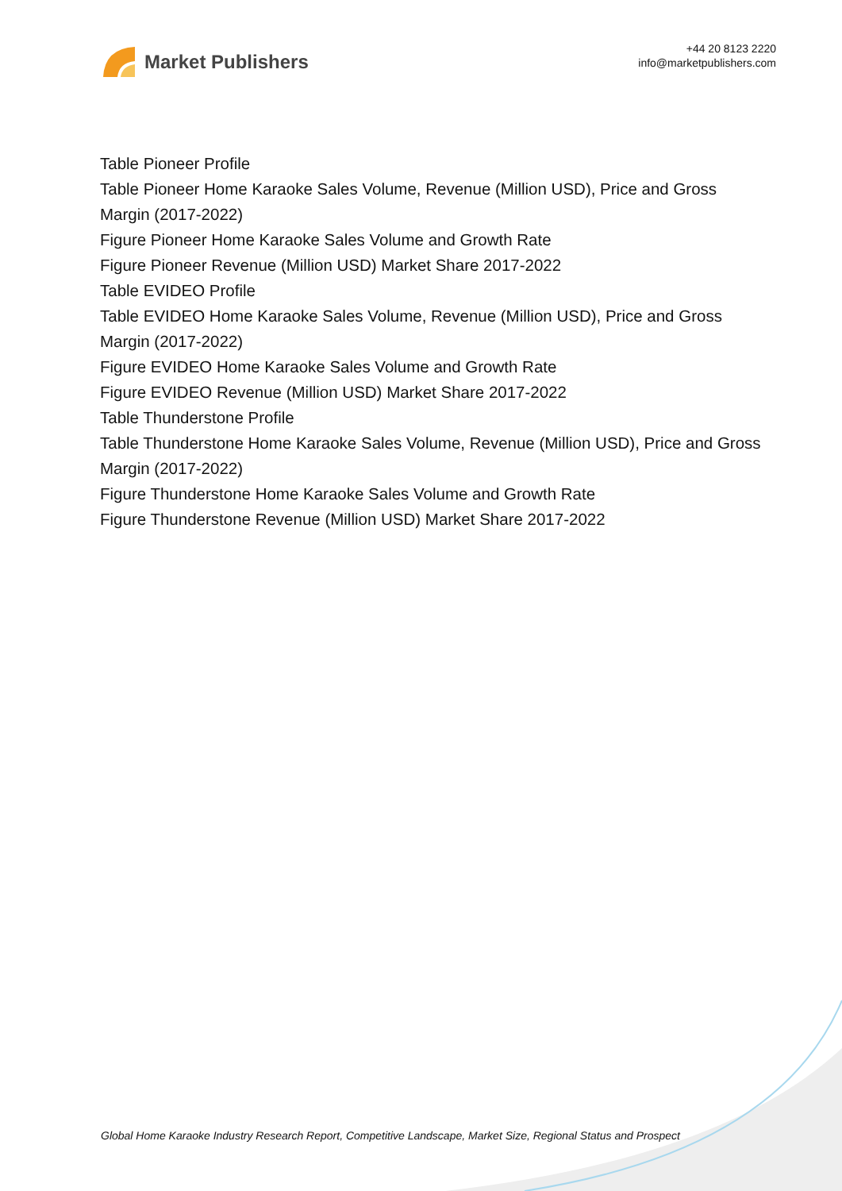Market Publishers
+44 20 8123 2220
info@marketpublishers.com
Table Pioneer Profile
Table Pioneer Home Karaoke Sales Volume, Revenue (Million USD), Price and Gross Margin (2017-2022)
Figure Pioneer Home Karaoke Sales Volume and Growth Rate
Figure Pioneer Revenue (Million USD) Market Share 2017-2022
Table EVIDEO Profile
Table EVIDEO Home Karaoke Sales Volume, Revenue (Million USD), Price and Gross Margin (2017-2022)
Figure EVIDEO Home Karaoke Sales Volume and Growth Rate
Figure EVIDEO Revenue (Million USD) Market Share 2017-2022
Table Thunderstone Profile
Table Thunderstone Home Karaoke Sales Volume, Revenue (Million USD), Price and Gross Margin (2017-2022)
Figure Thunderstone Home Karaoke Sales Volume and Growth Rate
Figure Thunderstone Revenue (Million USD) Market Share 2017-2022
Global Home Karaoke Industry Research Report, Competitive Landscape, Market Size, Regional Status and Prospect